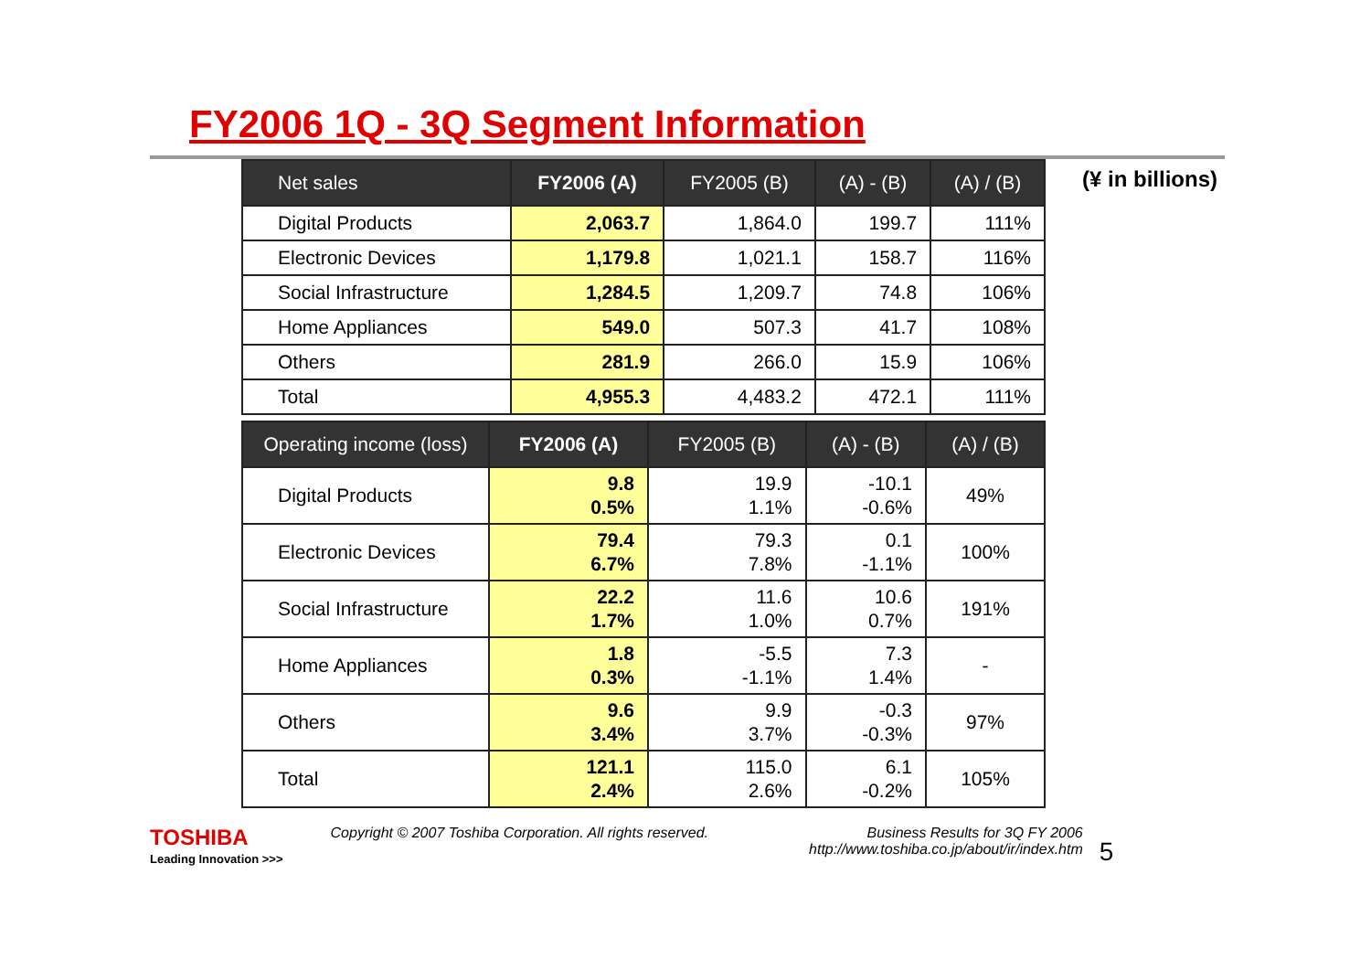FY2006 1Q - 3Q Segment Information
| Net sales | FY2006 (A) | FY2005 (B) | (A) - (B) | (A) / (B) |
| --- | --- | --- | --- | --- |
| Digital Products | 2,063.7 | 1,864.0 | 199.7 | 111% |
| Electronic Devices | 1,179.8 | 1,021.1 | 158.7 | 116% |
| Social Infrastructure | 1,284.5 | 1,209.7 | 74.8 | 106% |
| Home Appliances | 549.0 | 507.3 | 41.7 | 108% |
| Others | 281.9 | 266.0 | 15.9 | 106% |
| Total | 4,955.3 | 4,483.2 | 472.1 | 111% |
| Operating income (loss) | FY2006 (A) | FY2005 (B) | (A) - (B) | (A) / (B) |
| --- | --- | --- | --- | --- |
| Digital Products | 9.8 0.5% | 19.9 1.1% | -10.1 -0.6% | 49% |
| Electronic Devices | 79.4 6.7% | 79.3 7.8% | 0.1 -1.1% | 100% |
| Social Infrastructure | 22.2 1.7% | 11.6 1.0% | 10.6 0.7% | 191% |
| Home Appliances | 1.8 0.3% | -5.5 -1.1% | 7.3 1.4% | - |
| Others | 9.6 3.4% | 9.9 3.7% | -0.3 -0.3% | 97% |
| Total | 121.1 2.4% | 115.0 2.6% | 6.1 -0.2% | 105% |
(¥ in billions)
TOSHIBA
Leading Innovation >>>
Copyright © 2007 Toshiba Corporation. All rights reserved.
Business Results for 3Q FY 2006
http://www.toshiba.co.jp/about/ir/index.htm
5